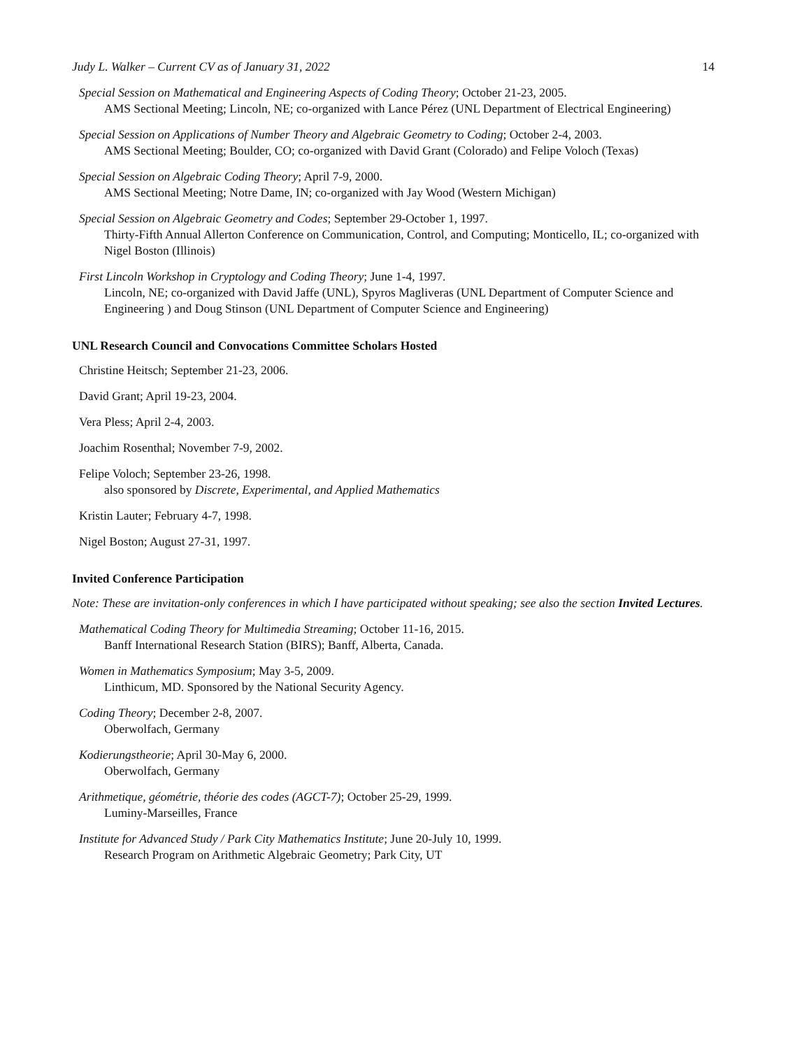Judy L. Walker – Current CV as of January 31, 2022 14
Special Session on Mathematical and Engineering Aspects of Coding Theory; October 21-23, 2005.
AMS Sectional Meeting; Lincoln, NE; co-organized with Lance Pérez (UNL Department of Electrical Engineering)
Special Session on Applications of Number Theory and Algebraic Geometry to Coding; October 2-4, 2003.
AMS Sectional Meeting; Boulder, CO; co-organized with David Grant (Colorado) and Felipe Voloch (Texas)
Special Session on Algebraic Coding Theory; April 7-9, 2000.
AMS Sectional Meeting; Notre Dame, IN; co-organized with Jay Wood (Western Michigan)
Special Session on Algebraic Geometry and Codes; September 29-October 1, 1997.
Thirty-Fifth Annual Allerton Conference on Communication, Control, and Computing; Monticello, IL; co-organized with Nigel Boston (Illinois)
First Lincoln Workshop in Cryptology and Coding Theory; June 1-4, 1997.
Lincoln, NE; co-organized with David Jaffe (UNL), Spyros Magliveras (UNL Department of Computer Science and Engineering ) and Doug Stinson (UNL Department of Computer Science and Engineering)
UNL Research Council and Convocations Committee Scholars Hosted
Christine Heitsch; September 21-23, 2006.
David Grant; April 19-23, 2004.
Vera Pless; April 2-4, 2003.
Joachim Rosenthal; November 7-9, 2002.
Felipe Voloch; September 23-26, 1998.
also sponsored by Discrete, Experimental, and Applied Mathematics
Kristin Lauter; February 4-7, 1998.
Nigel Boston; August 27-31, 1997.
Invited Conference Participation
Note: These are invitation-only conferences in which I have participated without speaking; see also the section Invited Lectures.
Mathematical Coding Theory for Multimedia Streaming; October 11-16, 2015.
Banff International Research Station (BIRS); Banff, Alberta, Canada.
Women in Mathematics Symposium; May 3-5, 2009.
Linthicum, MD. Sponsored by the National Security Agency.
Coding Theory; December 2-8, 2007.
Oberwolfach, Germany
Kodierungstheorie; April 30-May 6, 2000.
Oberwolfach, Germany
Arithmetique, géométrie, théorie des codes (AGCT-7); October 25-29, 1999.
Luminy-Marseilles, France
Institute for Advanced Study / Park City Mathematics Institute; June 20-July 10, 1999.
Research Program on Arithmetic Algebraic Geometry; Park City, UT